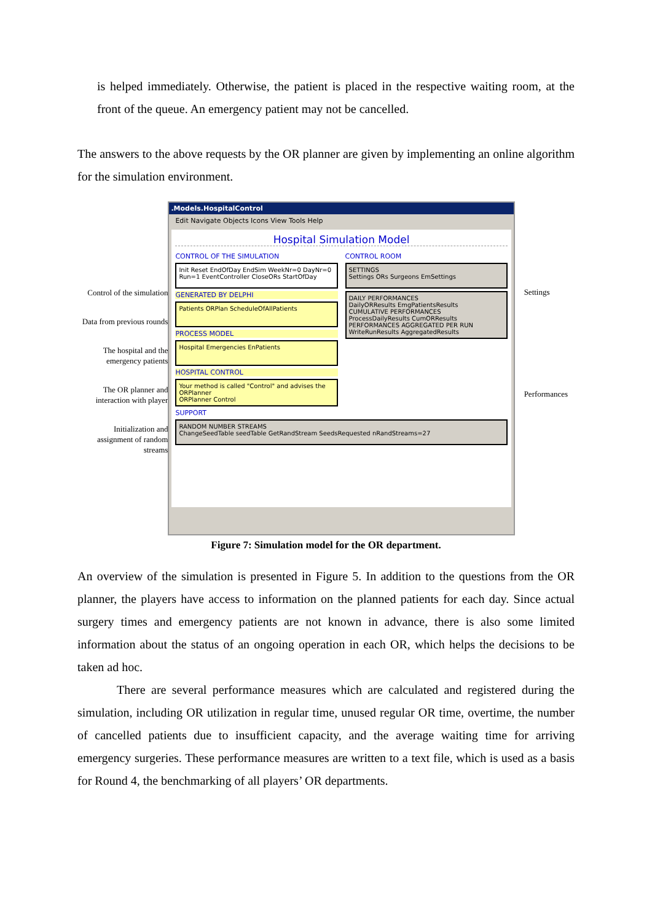is helped immediately. Otherwise, the patient is placed in the respective waiting room, at the front of the queue. An emergency patient may not be cancelled.
The answers to the above requests by the OR planner are given by implementing an online algorithm for the simulation environment.
Control of the simulation
Data from previous rounds
The hospital and the emergency patients
The OR planner and interaction with player
Initialization and assignment of random streams
.Models.HospitalControl
Edit Navigate Objects Icons View Tools Help
Hospital Simulation Model
CONTROL OF THE SIMULATION
Init Reset EndOfDay EndSim WeekNr=0 DayNr=0 Run=1 EventController CloseORs StartOfDay
GENERATED BY DELPHI
Patients ORPlan ScheduleOfAllPatients
PROCESS MODEL
Hospital Emergencies EnPatients
HOSPITAL CONTROL
Your method is called "Control" and advises the ORPlanner
ORPlanner Control
CONTROL ROOM
SETTINGS
Settings ORs Surgeons EmSettings
DAILY PERFORMANCES
DailyORResults EmgPatientsResults
CUMULATIVE PERFORMANCES
ProcessDailyResults CumORResults
PERFORMANCES AGGREGATED PER RUN
WriteRunResults AggregatedResults
SUPPORT
RANDOM NUMBER STREAMS
ChangeSeedTable seedTable GetRandStream SeedsRequested nRandStreams=27
Settings
Performances
Figure 7: Simulation model for the OR department.
An overview of the simulation is presented in Figure 5. In addition to the questions from the OR planner, the players have access to information on the planned patients for each day. Since actual surgery times and emergency patients are not known in advance, there is also some limited information about the status of an ongoing operation in each OR, which helps the decisions to be taken ad hoc.
There are several performance measures which are calculated and registered during the simulation, including OR utilization in regular time, unused regular OR time, overtime, the number of cancelled patients due to insufficient capacity, and the average waiting time for arriving emergency surgeries. These performance measures are written to a text file, which is used as a basis for Round 4, the benchmarking of all players’ OR departments.